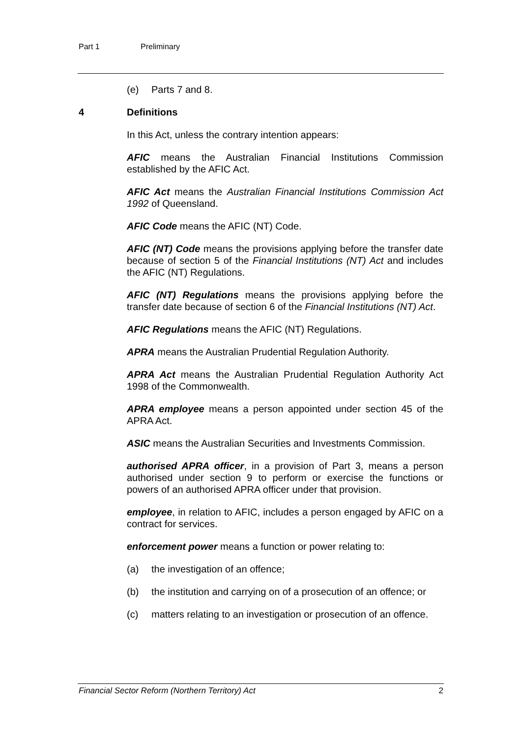Part 1 Preliminary
(e) Parts 7 and 8.
4 Definitions
In this Act, unless the contrary intention appears:
AFIC means the Australian Financial Institutions Commission established by the AFIC Act.
AFIC Act means the Australian Financial Institutions Commission Act 1992 of Queensland.
AFIC Code means the AFIC (NT) Code.
AFIC (NT) Code means the provisions applying before the transfer date because of section 5 of the Financial Institutions (NT) Act and includes the AFIC (NT) Regulations.
AFIC (NT) Regulations means the provisions applying before the transfer date because of section 6 of the Financial Institutions (NT) Act.
AFIC Regulations means the AFIC (NT) Regulations.
APRA means the Australian Prudential Regulation Authority.
APRA Act means the Australian Prudential Regulation Authority Act 1998 of the Commonwealth.
APRA employee means a person appointed under section 45 of the APRA Act.
ASIC means the Australian Securities and Investments Commission.
authorised APRA officer, in a provision of Part 3, means a person authorised under section 9 to perform or exercise the functions or powers of an authorised APRA officer under that provision.
employee, in relation to AFIC, includes a person engaged by AFIC on a contract for services.
enforcement power means a function or power relating to:
(a) the investigation of an offence;
(b) the institution and carrying on of a prosecution of an offence; or
(c) matters relating to an investigation or prosecution of an offence.
Financial Sector Reform (Northern Territory) Act 2